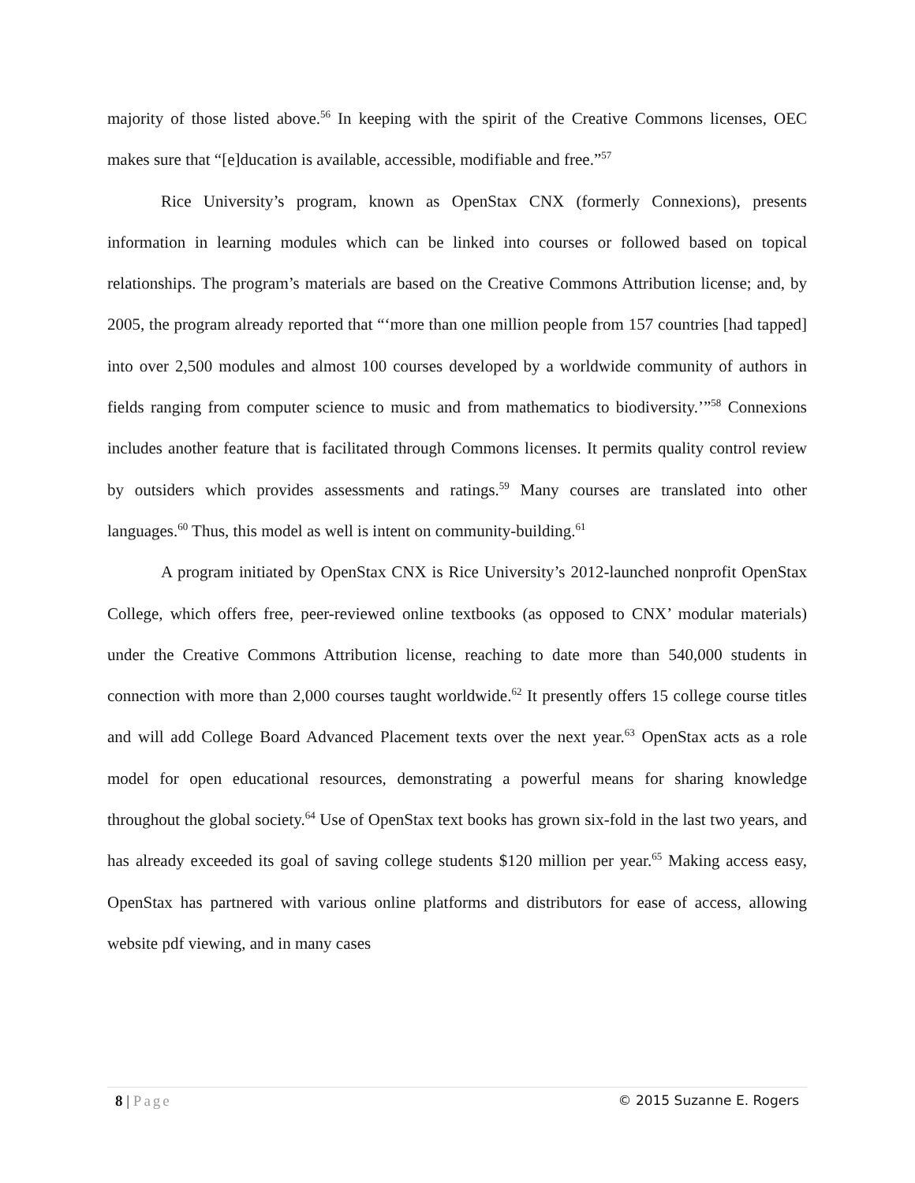majority of those listed above.<sup>56</sup> In keeping with the spirit of the Creative Commons licenses, OEC makes sure that “[e]ducation is available, accessible, modifiable and free.”<sup>57</sup>
Rice University’s program, known as OpenStax CNX (formerly Connexions), presents information in learning modules which can be linked into courses or followed based on topical relationships. The program’s materials are based on the Creative Commons Attribution license; and, by 2005, the program already reported that “‘more than one million people from 157 countries [had tapped] into over 2,500 modules and almost 100 courses developed by a worldwide community of authors in fields ranging from computer science to music and from mathematics to biodiversity.’”<sup>58</sup> Connexions includes another feature that is facilitated through Commons licenses. It permits quality control review by outsiders which provides assessments and ratings.<sup>59</sup> Many courses are translated into other languages.<sup>60</sup> Thus, this model as well is intent on community-building.<sup>61</sup>
A program initiated by OpenStax CNX is Rice University’s 2012-launched nonprofit OpenStax College, which offers free, peer-reviewed online textbooks (as opposed to CNX’ modular materials) under the Creative Commons Attribution license, reaching to date more than 540,000 students in connection with more than 2,000 courses taught worldwide.<sup>62</sup> It presently offers 15 college course titles and will add College Board Advanced Placement texts over the next year.<sup>63</sup> OpenStax acts as a role model for open educational resources, demonstrating a powerful means for sharing knowledge throughout the global society.<sup>64</sup> Use of OpenStax text books has grown six-fold in the last two years, and has already exceeded its goal of saving college students $120 million per year.<sup>65</sup> Making access easy, OpenStax has partnered with various online platforms and distributors for ease of access, allowing website pdf viewing, and in many cases
8 | Page © 2015 Suzanne E. Rogers